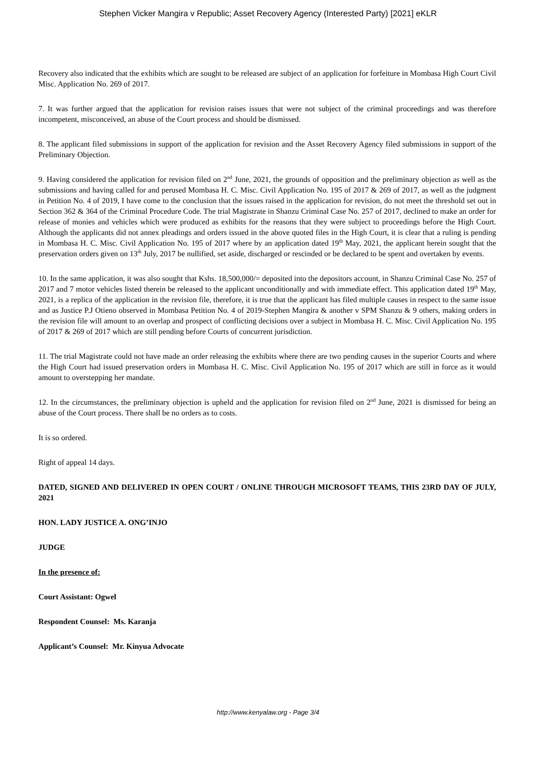Stephen Vicker Mangira v Republic; Asset Recovery Agency (Interested Party) [2021] eKLR
Recovery also indicated that the exhibits which are sought to be released are subject of an application for forfeiture in Mombasa High Court Civil Misc. Application No. 269 of 2017.
7. It was further argued that the application for revision raises issues that were not subject of the criminal proceedings and was therefore incompetent, misconceived, an abuse of the Court process and should be dismissed.
8. The applicant filed submissions in support of the application for revision and the Asset Recovery Agency filed submissions in support of the Preliminary Objection.
9. Having considered the application for revision filed on 2<sup>nd</sup> June, 2021, the grounds of opposition and the preliminary objection as well as the submissions and having called for and perused Mombasa H. C. Misc. Civil Application No. 195 of 2017 & 269 of 2017, as well as the judgment in Petition No. 4 of 2019, I have come to the conclusion that the issues raised in the application for revision, do not meet the threshold set out in Section 362 & 364 of the Criminal Procedure Code. The trial Magistrate in Shanzu Criminal Case No. 257 of 2017, declined to make an order for release of monies and vehicles which were produced as exhibits for the reasons that they were subject to proceedings before the High Court. Although the applicants did not annex pleadings and orders issued in the above quoted files in the High Court, it is clear that a ruling is pending in Mombasa H. C. Misc. Civil Application No. 195 of 2017 where by an application dated 19<sup>th</sup> May, 2021, the applicant herein sought that the preservation orders given on 13<sup>th</sup> July, 2017 be nullified, set aside, discharged or rescinded or be declared to be spent and overtaken by events.
10. In the same application, it was also sought that Kshs. 18,500,000/= deposited into the depositors account, in Shanzu Criminal Case No. 257 of 2017 and 7 motor vehicles listed therein be released to the applicant unconditionally and with immediate effect. This application dated 19<sup>th</sup> May, 2021, is a replica of the application in the revision file, therefore, it is true that the applicant has filed multiple causes in respect to the same issue and as Justice P.J Otieno observed in Mombasa Petition No. 4 of 2019-Stephen Mangira & another v SPM Shanzu & 9 others, making orders in the revision file will amount to an overlap and prospect of conflicting decisions over a subject in Mombasa H. C. Misc. Civil Application No. 195 of 2017 & 269 of 2017 which are still pending before Courts of concurrent jurisdiction.
11. The trial Magistrate could not have made an order releasing the exhibits where there are two pending causes in the superior Courts and where the High Court had issued preservation orders in Mombasa H. C. Misc. Civil Application No. 195 of 2017 which are still in force as it would amount to overstepping her mandate.
12. In the circumstances, the preliminary objection is upheld and the application for revision filed on 2<sup>nd</sup> June, 2021 is dismissed for being an abuse of the Court process. There shall be no orders as to costs.
It is so ordered.
Right of appeal 14 days.
DATED, SIGNED AND DELIVERED IN OPEN COURT / ONLINE THROUGH MICROSOFT TEAMS, THIS 23RD DAY OF JULY, 2021
HON. LADY JUSTICE A. ONG’INJO
JUDGE
In the presence of:
Court Assistant: Ogwel
Respondent Counsel: Ms. Karanja
Applicant’s Counsel: Mr. Kinyua Advocate
http://www.kenyalaw.org - Page 3/4